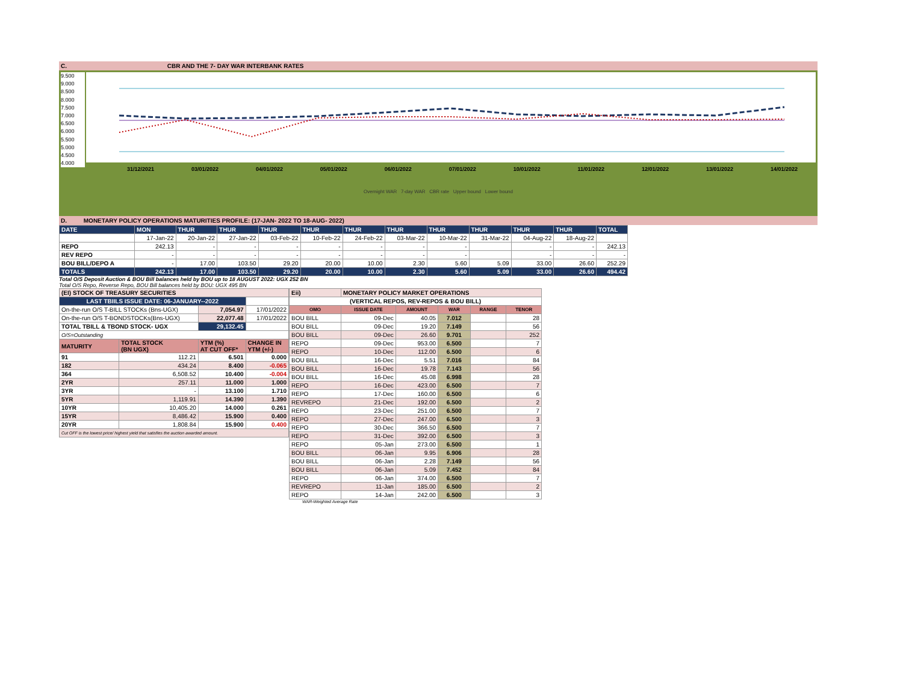C. CBR AND THE 7- DAY WAR INTERBANK RATES
9.500
9.000
8.500
8.000
7.500
7.000
6.500
6.000
5.500
5.000
4.500
4.000
31/12/2021 03/01/2022 04/01/2022 05/01/2022 06/01/2022 07/01/2022 10/01/2022 11/01/2022 12/01/2022 13/01/2022 14/01/2022
Overnight WAR 7-day WAR CBR rate Upper bound Lower bound
D. MONETARY POLICY OPERATIONS MATURITIES PROFILE: (17-JAN- 2022 TO 18-AUG- 2022)
| DATE | MON | THUR | THUR | THUR | THUR | THUR | THUR | THUR | THUR | THUR | THUR | TOTAL |
| | 17-Jan-22 | 20-Jan-22 | 27-Jan-22 | 03-Feb-22 | 10-Feb-22 | 24-Feb-22 | 03-Mar-22 | 10-Mar-22 | 31-Mar-22 | 04-Aug-22 | 18-Aug-22 | |
| REPO | 242.13 | - | - | - | - | - | - | - | | - | - | 242.13 |
| REV REPO | - | - | - | - | - | - | - | - | | - | - | - |
| BOU BILL/DEPO A | - | 17.00 | 103.50 | 29.20 | 20.00 | 10.00 | 2.30 | 5.60 | 5.09 | 33.00 | 26.60 | 252.29 |
| TOTALS | 242.13 | 17.00 | 103.50 | 29.20 | 20.00 | 10.00 | 2.30 | 5.60 | 5.09 | 33.00 | 26.60 | 494.42 |
Total O/S Deposit Auction & BOU Bill balances held by BOU up to 18 AUGUST 2022: UGX 252 BN
Total O/S Repo, Reverse Repo, BOU Bill balances held by BOU: UGX 495 BN
| (EI) STOCK OF TREASURY SECURITIES | | | |
| LAST TBIILS ISSUE DATE: 06-JANUARY--2022 | | | |
| On-the-run O/S T-BILL STOCKs (Bns-UGX) | | 7,054.97 | 17/01/2022 |
| On-the-run O/S T-BONDSTOCKs(Bns-UGX) | | 22,077.48 | 17/01/2022 |
| TOTAL TBILL & TBOND STOCK- UGX | | 29,132.45 | |
| O/S=Outstanding | | | |
| MATURITY | TOTAL STOCK (BN UGX) | YTM (%) AT CUT OFF* | CHANGE IN YTM (+/-) |
| 91 | 112.21 | 6.501 | 0.000 |
| 182 | 434.24 | 8.400 | -0.065 |
| 364 | 6,508.52 | 10.400 | -0.004 |
| 2YR | 257.11 | 11.000 | 1.000 |
| 3YR | - | 13.100 | 1.710 |
| 5YR | 1,119.91 | 14.390 | 1.390 |
| 10YR | 10,405.20 | 14.000 | 0.261 |
| 15YR | 8,486.42 | 15.900 | 0.400 |
| 20YR | 1,808.84 | 15.900 | 0.400 |
| Cut OFF is the lowest price/ highest yield that satisfies the auction awarded amount. | | | |
| Eii) | MONETARY POLICY MARKET OPERATIONS | | | | |
| (VERTICAL REPOS, REV-REPOS & BOU BILL) | | | | | |
| OMO | ISSUE DATE | AMOUNT | WAR | RANGE | TENOR |
| BOU BILL | 09-Dec | 40.05 | 7.012 | | 28 |
| BOU BILL | 09-Dec | 19.20 | 7.149 | | 56 |
| BOU BILL | 09-Dec | 26.60 | 9.701 | | 252 |
| REPO | 09-Dec | 953.00 | 6.500 | | 7 |
| REPO | 10-Dec | 112.00 | 6.500 | | 6 |
| BOU BILL | 16-Dec | 5.51 | 7.016 | | 84 |
| BOU BILL | 16-Dec | 19.78 | 7.143 | | 56 |
| BOU BILL | 16-Dec | 45.08 | 6.998 | | 28 |
| REPO | 16-Dec | 423.00 | 6.500 | | 7 |
| REPO | 17-Dec | 160.00 | 6.500 | | 6 |
| REVREPO | 21-Dec | 192.00 | 6.500 | | 2 |
| REPO | 23-Dec | 251.00 | 6.500 | | 7 |
| REPO | 27-Dec | 247.00 | 6.500 | | 3 |
| REPO | 30-Dec | 366.50 | 6.500 | | 7 |
| REPO | 31-Dec | 392.00 | 6.500 | | 3 |
| REPO | 05-Jan | 273.00 | 6.500 | | 1 |
| BOU BILL | 06-Jan | 9.95 | 6.906 | | 28 |
| BOU BILL | 06-Jan | 2.28 | 7.149 | | 56 |
| BOU BILL | 06-Jan | 5.09 | 7.452 | | 84 |
| REPO | 06-Jan | 374.00 | 6.500 | | 7 |
| REVREPO | 11-Jan | 185.00 | 6.500 | | 2 |
| REPO | 14-Jan | 242.00 | 6.500 | | 3 |
WAR-Weighted Average Rate